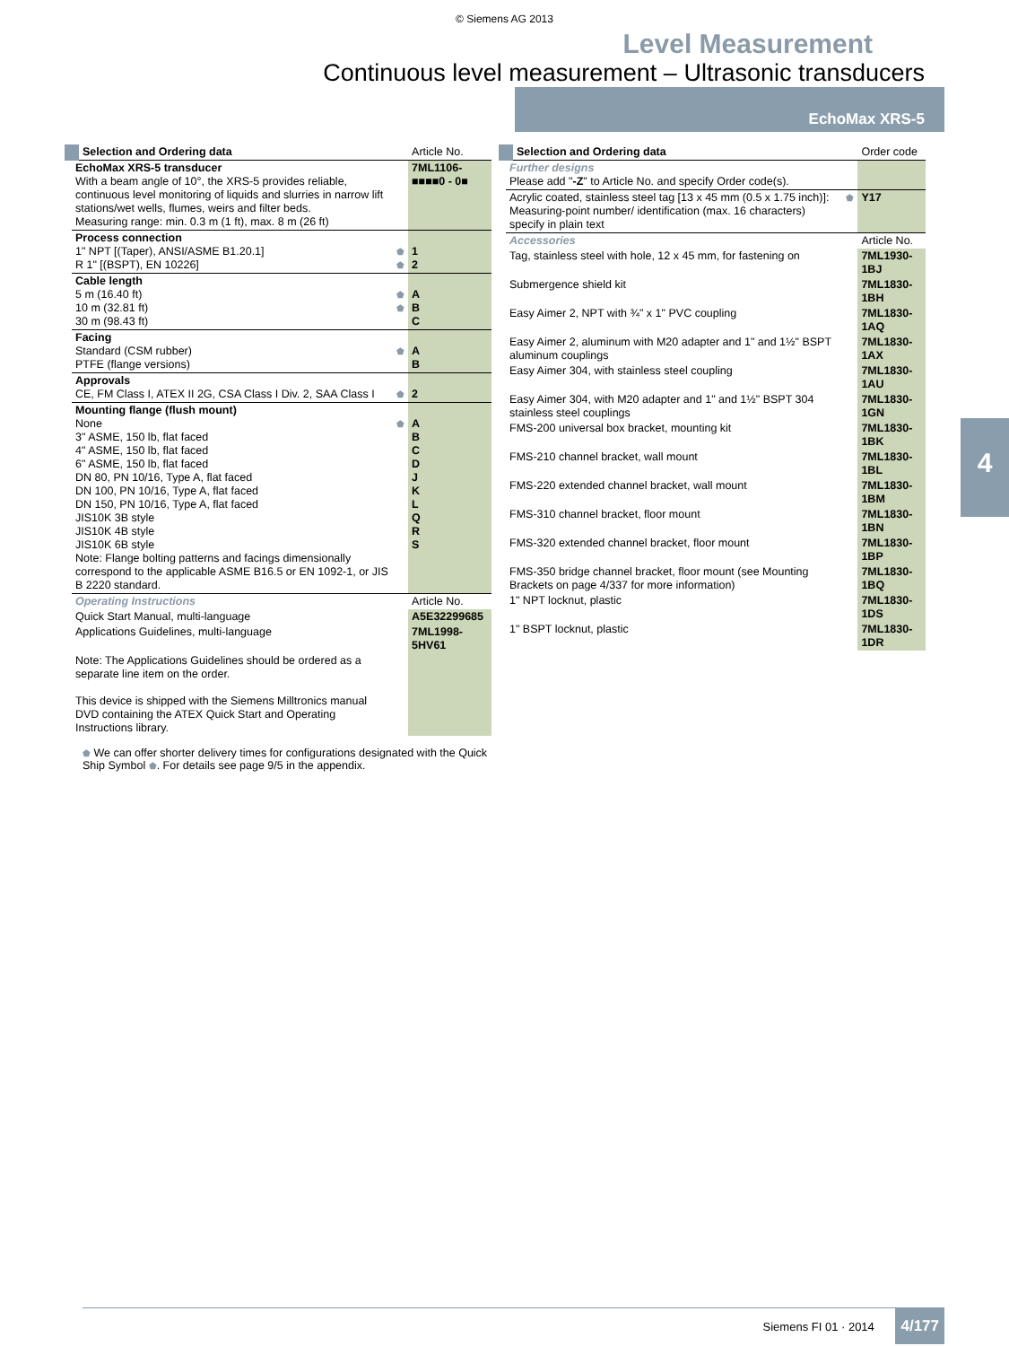© Siemens AG 2013
Level Measurement
Continuous level measurement – Ultrasonic transducers
EchoMax XRS-5
| Selection and Ordering data | | Article No. |
| --- | --- | --- |
| EchoMax XRS-5 transducer With a beam angle of 10°, the XRS-5 provides reliable, continuous level monitoring of liquids and slurries in narrow lift stations/wet wells, flumes, weirs and filter beds. Measuring range: min. 0.3 m (1 ft), max. 8 m (26 ft) | | 7ML1106- ■■■■0 - 0■ |
| Process connection 1" NPT [(Taper), ANSI/ASME B1.20.1] R 1" [(BSPT), EN 10226] | ⬟ ⬟ | 1 2 |
| Cable length 5 m (16.40 ft) 10 m (32.81 ft) 30 m (98.43 ft) | ⬟ ⬟ | A B C |
| Facing Standard (CSM rubber) PTFE (flange versions) | ⬟ | A B |
| Approvals CE, FM Class I, ATEX II 2G, CSA Class I Div. 2, SAA Class I | ⬟ | 2 |
| Mounting flange (flush mount) None 3" ASME, 150 lb, flat faced 4" ASME, 150 lb, flat faced 6" ASME, 150 lb, flat faced DN 80, PN 10/16, Type A, flat faced DN 100, PN 10/16, Type A, flat faced DN 150, PN 10/16, Type A, flat faced JIS10K 3B style JIS10K 4B style JIS10K 6B style Note: Flange bolting patterns and facings dimensionally correspond to the applicable ASME B16.5 or EN 1092-1, or JIS B 2220 standard. | ⬟ | A B C D J K L Q R S |
| Operating Instructions | | Article No. |
| Quick Start Manual, multi-language | | A5E32299685 |
| Applications Guidelines, multi-language | | 7ML1998-5HV61 |
| Note: The Applications Guidelines should be ordered as a separate line item on the order. This device is shipped with the Siemens Milltronics manual DVD containing the ATEX Quick Start and Operating Instructions library. | | |
⬟ We can offer shorter delivery times for configurations designated with the Quick Ship Symbol ⬟. For details see page 9/5 in the appendix.
| Selection and Ordering data | | Order code |
| --- | --- | --- |
| Further designs Please add " -Z " to Article No. and specify Order code(s). | | |
| Acrylic coated, stainless steel tag [13 x 45 mm (0.5 x 1.75 inch)]: Measuring-point number/ identification (max. 16 characters) specify in plain text | ⬟ | Y17 |
| Accessories | | Article No. |
| Tag, stainless steel with hole, 12 x 45 mm, for fastening on | | 7ML1930-1BJ |
| Submergence shield kit | | 7ML1830-1BH |
| Easy Aimer 2, NPT with ¾" x 1" PVC coupling | | 7ML1830-1AQ |
| Easy Aimer 2, aluminum with M20 adapter and 1" and 1½" BSPT aluminum couplings | | 7ML1830-1AX |
| Easy Aimer 304, with stainless steel coupling | | 7ML1830-1AU |
| Easy Aimer 304, with M20 adapter and 1" and 1½" BSPT 304 stainless steel couplings | | 7ML1830-1GN |
| FMS-200 universal box bracket, mounting kit | | 7ML1830-1BK |
| FMS-210 channel bracket, wall mount | | 7ML1830-1BL |
| FMS-220 extended channel bracket, wall mount | | 7ML1830-1BM |
| FMS-310 channel bracket, floor mount | | 7ML1830-1BN |
| FMS-320 extended channel bracket, floor mount | | 7ML1830-1BP |
| FMS-350 bridge channel bracket, floor mount (see Mounting Brackets on page 4/337 for more information) | | 7ML1830-1BQ |
| 1" NPT locknut, plastic | | 7ML1830-1DS |
| 1" BSPT locknut, plastic | | 7ML1830-1DR |
4
Siemens FI 01 · 2014 4/177